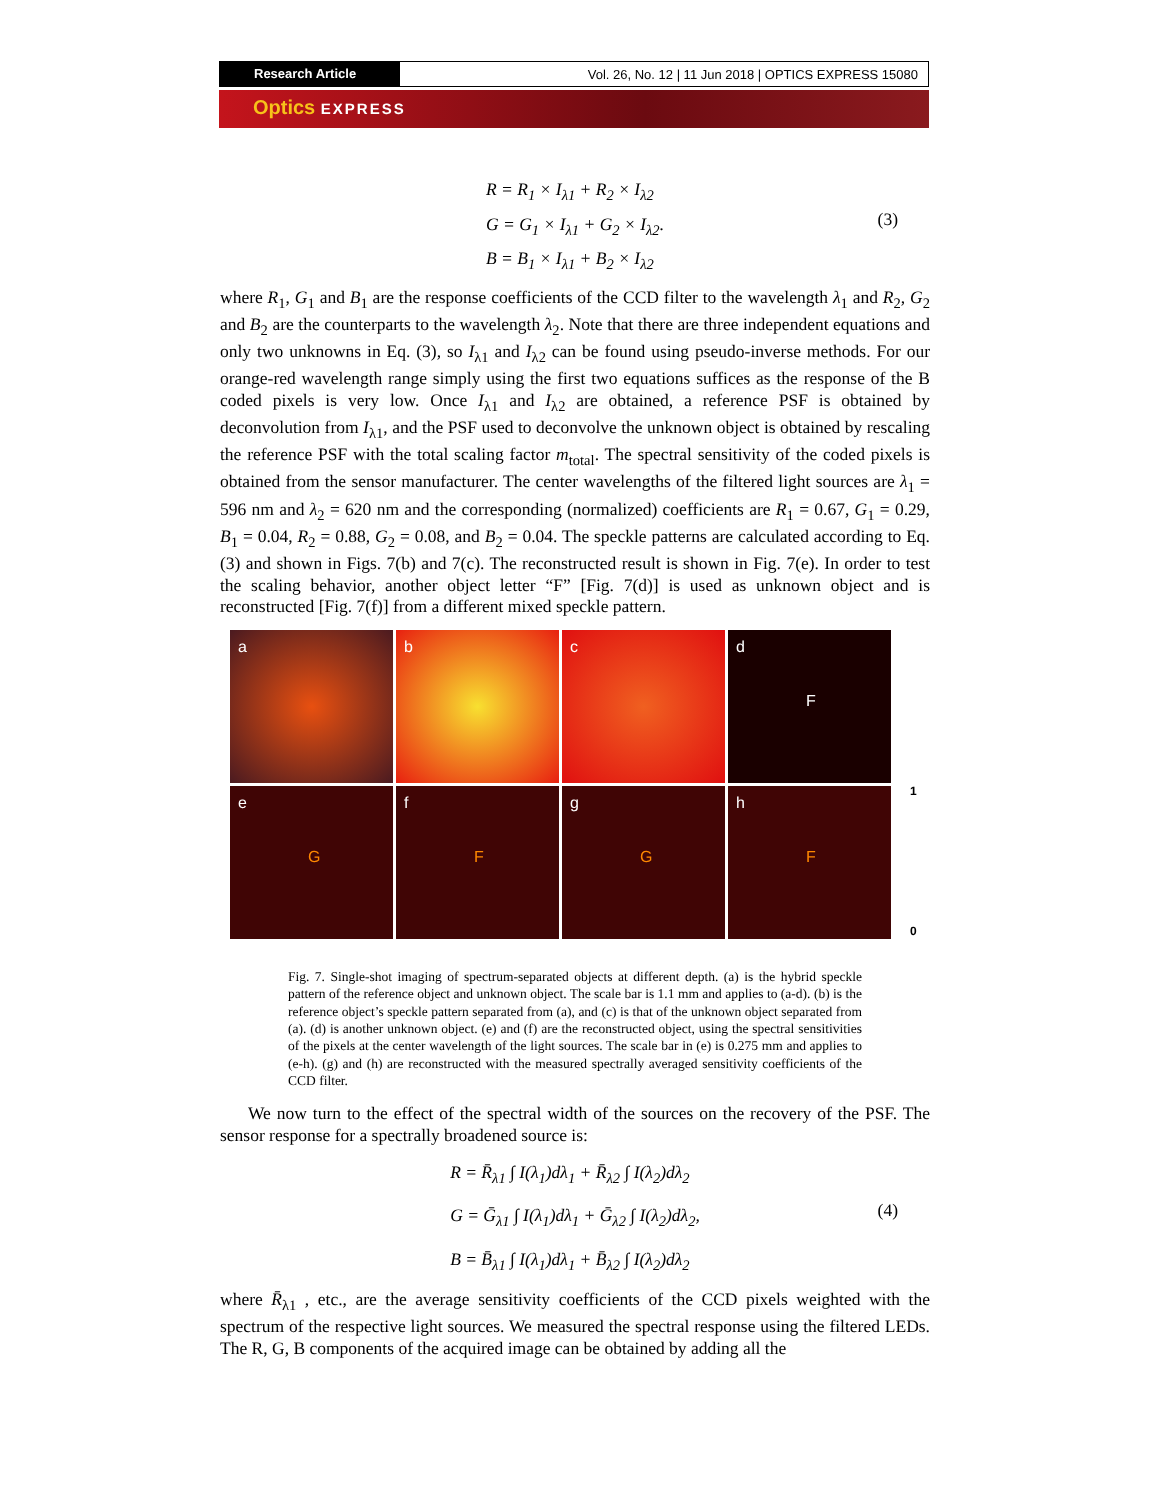Research Article Vol. 26, No. 12 | 11 Jun 2018 | OPTICS EXPRESS 15080
Optics EXPRESS
R = R<sub>1</sub> × I<sub>λ1</sub> + R<sub>2</sub> × I<sub>λ2</sub>
G = G<sub>1</sub> × I<sub>λ1</sub> + G<sub>2</sub> × I<sub>λ2</sub>.
B = B<sub>1</sub> × I<sub>λ1</sub> + B<sub>2</sub> × I<sub>λ2</sub>
(3)
where R<sub>1</sub>, G<sub>1</sub> and B<sub>1</sub> are the response coefficients of the CCD filter to the wavelength λ<sub>1</sub> and R<sub>2</sub>, G<sub>2</sub> and B<sub>2</sub> are the counterparts to the wavelength λ<sub>2</sub>. Note that there are three independent equations and only two unknowns in Eq. (3), so I<sub>λ1</sub> and I<sub>λ2</sub> can be found using pseudo-inverse methods. For our orange-red wavelength range simply using the first two equations suffices as the response of the B coded pixels is very low. Once I<sub>λ1</sub> and I<sub>λ2</sub> are obtained, a reference PSF is obtained by deconvolution from I<sub>λ1</sub>, and the PSF used to deconvolve the unknown object is obtained by rescaling the reference PSF with the total scaling factor m<sub>total</sub>. The spectral sensitivity of the coded pixels is obtained from the sensor manufacturer. The center wavelengths of the filtered light sources are λ<sub>1</sub> = 596 nm and λ<sub>2</sub> = 620 nm and the corresponding (normalized) coefficients are R<sub>1</sub> = 0.67, G<sub>1</sub> = 0.29, B<sub>1</sub> = 0.04, R<sub>2</sub> = 0.88, G<sub>2</sub> = 0.08, and B<sub>2</sub> = 0.04. The speckle patterns are calculated according to Eq. (3) and shown in Figs. 7(b) and 7(c). The reconstructed result is shown in Fig. 7(e). In order to test the scaling behavior, another object letter “F” [Fig. 7(d)] is used as unknown object and is reconstructed [Fig. 7(f)] from a different mixed speckle pattern.
a
b
c
d
F
e
G
f
F
g
G
h
F
1
0
Fig. 7. Single-shot imaging of spectrum-separated objects at different depth. (a) is the hybrid speckle pattern of the reference object and unknown object. The scale bar is 1.1 mm and applies to (a-d). (b) is the reference object’s speckle pattern separated from (a), and (c) is that of the unknown object separated from (a). (d) is another unknown object. (e) and (f) are the reconstructed object, using the spectral sensitivities of the pixels at the center wavelength of the light sources. The scale bar in (e) is 0.275 mm and applies to (e-h). (g) and (h) are reconstructed with the measured spectrally averaged sensitivity coefficients of the CCD filter.
We now turn to the effect of the spectral width of the sources on the recovery of the PSF. The sensor response for a spectrally broadened source is:
R = R̄<sub>λ1</sub> ∫ I(λ<sub>1</sub>)dλ<sub>1</sub> + R̄<sub>λ2</sub> ∫ I(λ<sub>2</sub>)dλ<sub>2</sub>
G = Ḡ<sub>λ1</sub> ∫ I(λ<sub>1</sub>)dλ<sub>1</sub> + Ḡ<sub>λ2</sub> ∫ I(λ<sub>2</sub>)dλ<sub>2</sub>,
B = B̄<sub>λ1</sub> ∫ I(λ<sub>1</sub>)dλ<sub>1</sub> + B̄<sub>λ2</sub> ∫ I(λ<sub>2</sub>)dλ<sub>2</sub>
(4)
where R̄<sub>λ1</sub> , etc., are the average sensitivity coefficients of the CCD pixels weighted with the spectrum of the respective light sources. We measured the spectral response using the filtered LEDs. The R, G, B components of the acquired image can be obtained by adding all the